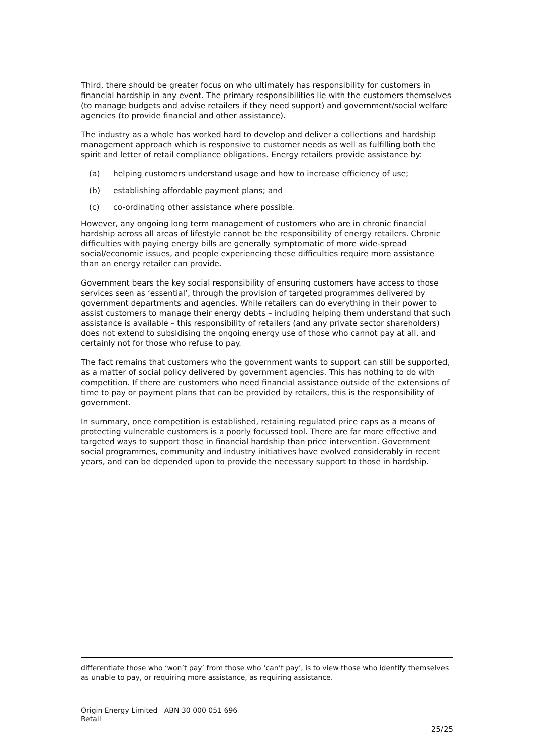Third, there should be greater focus on who ultimately has responsibility for customers in financial hardship in any event. The primary responsibilities lie with the customers themselves (to manage budgets and advise retailers if they need support) and government/social welfare agencies (to provide financial and other assistance).
The industry as a whole has worked hard to develop and deliver a collections and hardship management approach which is responsive to customer needs as well as fulfilling both the spirit and letter of retail compliance obligations. Energy retailers provide assistance by:
(a) helping customers understand usage and how to increase efficiency of use;
(b) establishing affordable payment plans; and
(c) co-ordinating other assistance where possible.
However, any ongoing long term management of customers who are in chronic financial hardship across all areas of lifestyle cannot be the responsibility of energy retailers. Chronic difficulties with paying energy bills are generally symptomatic of more wide-spread social/economic issues, and people experiencing these difficulties require more assistance than an energy retailer can provide.
Government bears the key social responsibility of ensuring customers have access to those services seen as ‘essential’, through the provision of targeted programmes delivered by government departments and agencies. While retailers can do everything in their power to assist customers to manage their energy debts – including helping them understand that such assistance is available – this responsibility of retailers (and any private sector shareholders) does not extend to subsidising the ongoing energy use of those who cannot pay at all, and certainly not for those who refuse to pay.
The fact remains that customers who the government wants to support can still be supported, as a matter of social policy delivered by government agencies. This has nothing to do with competition. If there are customers who need financial assistance outside of the extensions of time to pay or payment plans that can be provided by retailers, this is the responsibility of government.
In summary, once competition is established, retaining regulated price caps as a means of protecting vulnerable customers is a poorly focussed tool. There are far more effective and targeted ways to support those in financial hardship than price intervention. Government social programmes, community and industry initiatives have evolved considerably in recent years, and can be depended upon to provide the necessary support to those in hardship.
differentiate those who ‘won’t pay’ from those who ‘can’t pay’, is to view those who identify themselves as unable to pay, or requiring more assistance, as requiring assistance.
Origin Energy Limited ABN 30 000 051 696
Retail
25/25